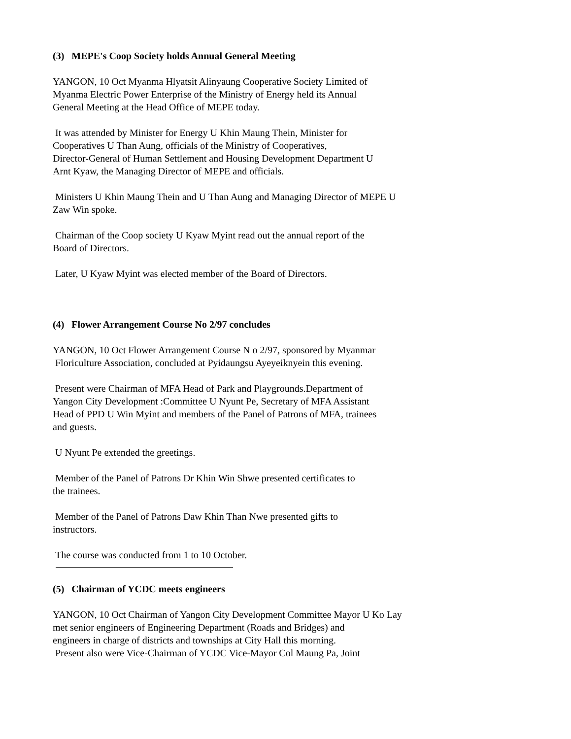(3) MEPE's Coop Society holds Annual General Meeting
YANGON, 10 Oct Myanma Hlyatsit Alinyaung Cooperative Society Limited of
Myanma Electric Power Enterprise of the Ministry of Energy held its Annual
General Meeting at the Head Office of MEPE today.
It was attended by Minister for Energy U Khin Maung Thein, Minister for
Cooperatives U Than Aung, officials of the Ministry of Cooperatives,
Director-General of Human Settlement and Housing Development Department U
Arnt Kyaw, the Managing Director of MEPE and officials.
Ministers U Khin Maung Thein and U Than Aung and Managing Director of MEPE U
Zaw Win spoke.
Chairman of the Coop society U Kyaw Myint read out the annual report of the
Board of Directors.
Later, U Kyaw Myint was elected member of the Board of Directors.
(4) Flower Arrangement Course No 2/97 concludes
YANGON, 10 Oct Flower Arrangement Course N o 2/97, sponsored by Myanmar
Floriculture Association, concluded at Pyidaungsu Ayeyeiknyein this evening.
Present were Chairman of MFA Head of Park and Playgrounds.Department of
Yangon City Development :Committee U Nyunt Pe, Secretary of MFA Assistant
Head of PPD U Win Myint and members of the Panel of Patrons of MFA, trainees
and guests.
U Nyunt Pe extended the greetings.
Member of the Panel of Patrons Dr Khin Win Shwe presented certificates to
the trainees.
Member of the Panel of Patrons Daw Khin Than Nwe presented gifts to
instructors.
The course was conducted from 1 to 10 October.
(5) Chairman of YCDC meets engineers
YANGON, 10 Oct Chairman of Yangon City Development Committee Mayor U Ko Lay
met senior engineers of Engineering Department (Roads and Bridges) and
engineers in charge of districts and townships at City Hall this morning.
Present also were Vice-Chairman of YCDC Vice-Mayor Col Maung Pa, Joint